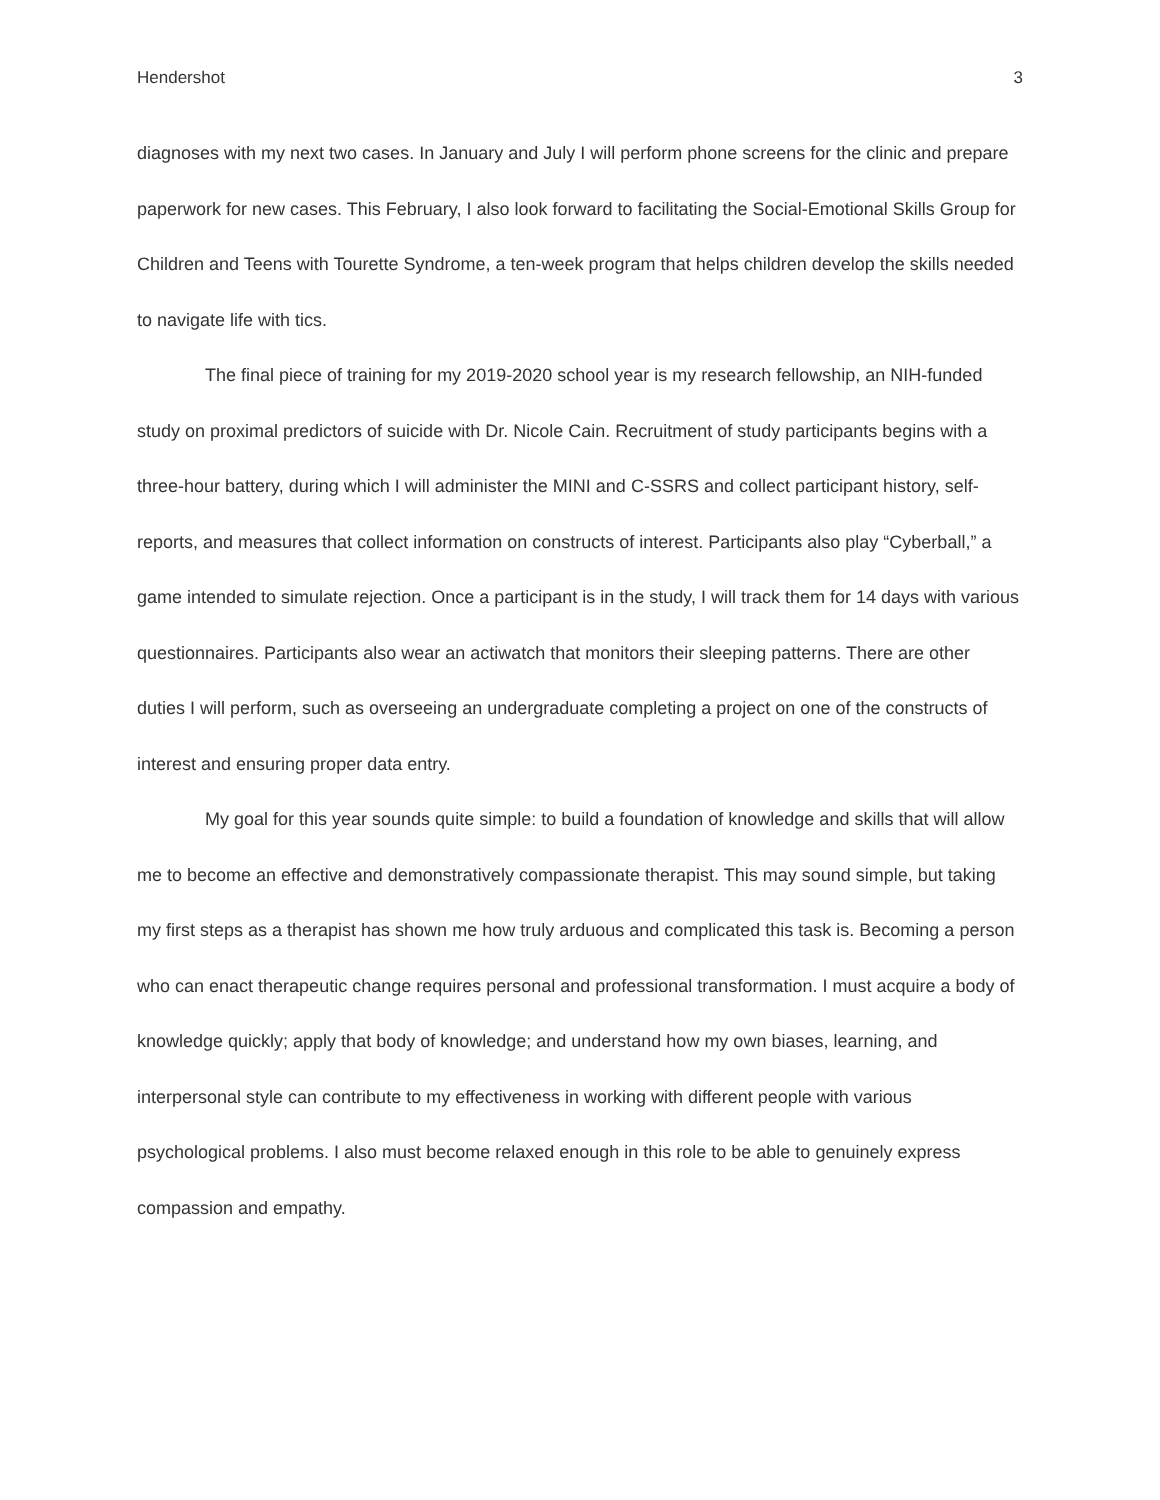Hendershot 3
diagnoses with my next two cases. In January and July I will perform phone screens for the clinic and prepare paperwork for new cases. This February, I also look forward to facilitating the Social-Emotional Skills Group for Children and Teens with Tourette Syndrome, a ten-week program that helps children develop the skills needed to navigate life with tics.
The final piece of training for my 2019-2020 school year is my research fellowship, an NIH-funded study on proximal predictors of suicide with Dr. Nicole Cain. Recruitment of study participants begins with a three-hour battery, during which I will administer the MINI and C-SSRS and collect participant history, self-reports, and measures that collect information on constructs of interest. Participants also play “Cyberball,” a game intended to simulate rejection. Once a participant is in the study, I will track them for 14 days with various questionnaires. Participants also wear an actiwatch that monitors their sleeping patterns. There are other duties I will perform, such as overseeing an undergraduate completing a project on one of the constructs of interest and ensuring proper data entry.
My goal for this year sounds quite simple: to build a foundation of knowledge and skills that will allow me to become an effective and demonstratively compassionate therapist. This may sound simple, but taking my first steps as a therapist has shown me how truly arduous and complicated this task is. Becoming a person who can enact therapeutic change requires personal and professional transformation. I must acquire a body of knowledge quickly; apply that body of knowledge; and understand how my own biases, learning, and interpersonal style can contribute to my effectiveness in working with different people with various psychological problems. I also must become relaxed enough in this role to be able to genuinely express compassion and empathy.